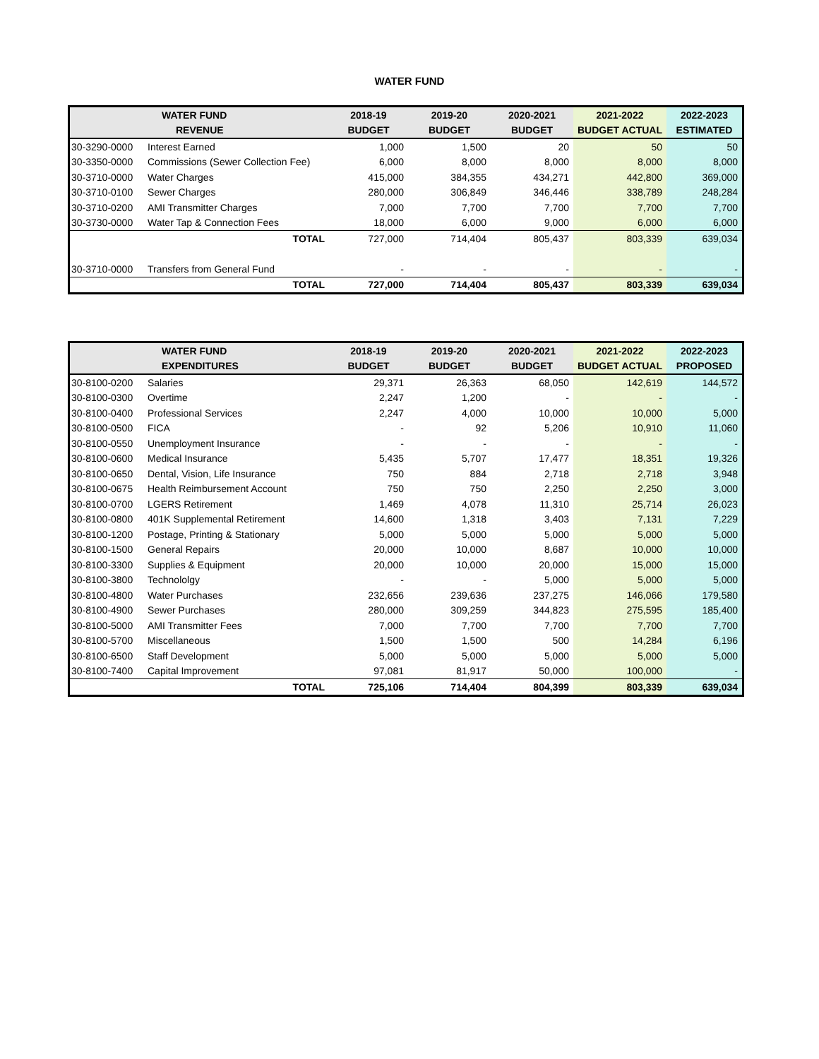WATER FUND
| WATER FUND | | 2018-19 | 2019-20 | 2020-2021 | 2021-2022 | 2022-2023 |
| --- | --- | --- | --- | --- | --- | --- |
| REVENUE | | BUDGET | BUDGET | BUDGET | BUDGET ACTUAL | ESTIMATED |
| 30-3290-0000 | Interest Earned | 1,000 | 1,500 | 20 | 50 | 50 |
| 30-3350-0000 | Commissions (Sewer Collection Fee) | 6,000 | 8,000 | 8,000 | 8,000 | 8,000 |
| 30-3710-0000 | Water Charges | 415,000 | 384,355 | 434,271 | 442,800 | 369,000 |
| 30-3710-0100 | Sewer Charges | 280,000 | 306,849 | 346,446 | 338,789 | 248,284 |
| 30-3710-0200 | AMI Transmitter Charges | 7,000 | 7,700 | 7,700 | 7,700 | 7,700 |
| 30-3730-0000 | Water Tap & Connection Fees | 18,000 | 6,000 | 9,000 | 6,000 | 6,000 |
| | TOTAL | 727,000 | 714,404 | 805,437 | 803,339 | 639,034 |
| 30-3710-0000 | Transfers from General Fund | - | - | - | - | - |
| | TOTAL | 727,000 | 714,404 | 805,437 | 803,339 | 639,034 |
| WATER FUND | | 2018-19 | 2019-20 | 2020-2021 | 2021-2022 | 2022-2023 |
| --- | --- | --- | --- | --- | --- | --- |
| EXPENDITURES | | BUDGET | BUDGET | BUDGET | BUDGET ACTUAL | PROPOSED |
| 30-8100-0200 | Salaries | 29,371 | 26,363 | 68,050 | 142,619 | 144,572 |
| 30-8100-0300 | Overtime | 2,247 | 1,200 | - | - | - |
| 30-8100-0400 | Professional Services | 2,247 | 4,000 | 10,000 | 10,000 | 5,000 |
| 30-8100-0500 | FICA | - | 92 | 5,206 | 10,910 | 11,060 |
| 30-8100-0550 | Unemployment Insurance | - | - | - | - | - |
| 30-8100-0600 | Medical Insurance | 5,435 | 5,707 | 17,477 | 18,351 | 19,326 |
| 30-8100-0650 | Dental, Vision, Life Insurance | 750 | 884 | 2,718 | 2,718 | 3,948 |
| 30-8100-0675 | Health Reimbursement Account | 750 | 750 | 2,250 | 2,250 | 3,000 |
| 30-8100-0700 | LGERS Retirement | 1,469 | 4,078 | 11,310 | 25,714 | 26,023 |
| 30-8100-0800 | 401K Supplemental Retirement | 14,600 | 1,318 | 3,403 | 7,131 | 7,229 |
| 30-8100-1200 | Postage, Printing & Stationary | 5,000 | 5,000 | 5,000 | 5,000 | 5,000 |
| 30-8100-1500 | General Repairs | 20,000 | 10,000 | 8,687 | 10,000 | 10,000 |
| 30-8100-3300 | Supplies & Equipment | 20,000 | 10,000 | 20,000 | 15,000 | 15,000 |
| 30-8100-3800 | Technololgy | - | - | 5,000 | 5,000 | 5,000 |
| 30-8100-4800 | Water Purchases | 232,656 | 239,636 | 237,275 | 146,066 | 179,580 |
| 30-8100-4900 | Sewer Purchases | 280,000 | 309,259 | 344,823 | 275,595 | 185,400 |
| 30-8100-5000 | AMI Transmitter Fees | 7,000 | 7,700 | 7,700 | 7,700 | 7,700 |
| 30-8100-5700 | Miscellaneous | 1,500 | 1,500 | 500 | 14,284 | 6,196 |
| 30-8100-6500 | Staff Development | 5,000 | 5,000 | 5,000 | 5,000 | 5,000 |
| 30-8100-7400 | Capital Improvement | 97,081 | 81,917 | 50,000 | 100,000 | - |
| | TOTAL | 725,106 | 714,404 | 804,399 | 803,339 | 639,034 |